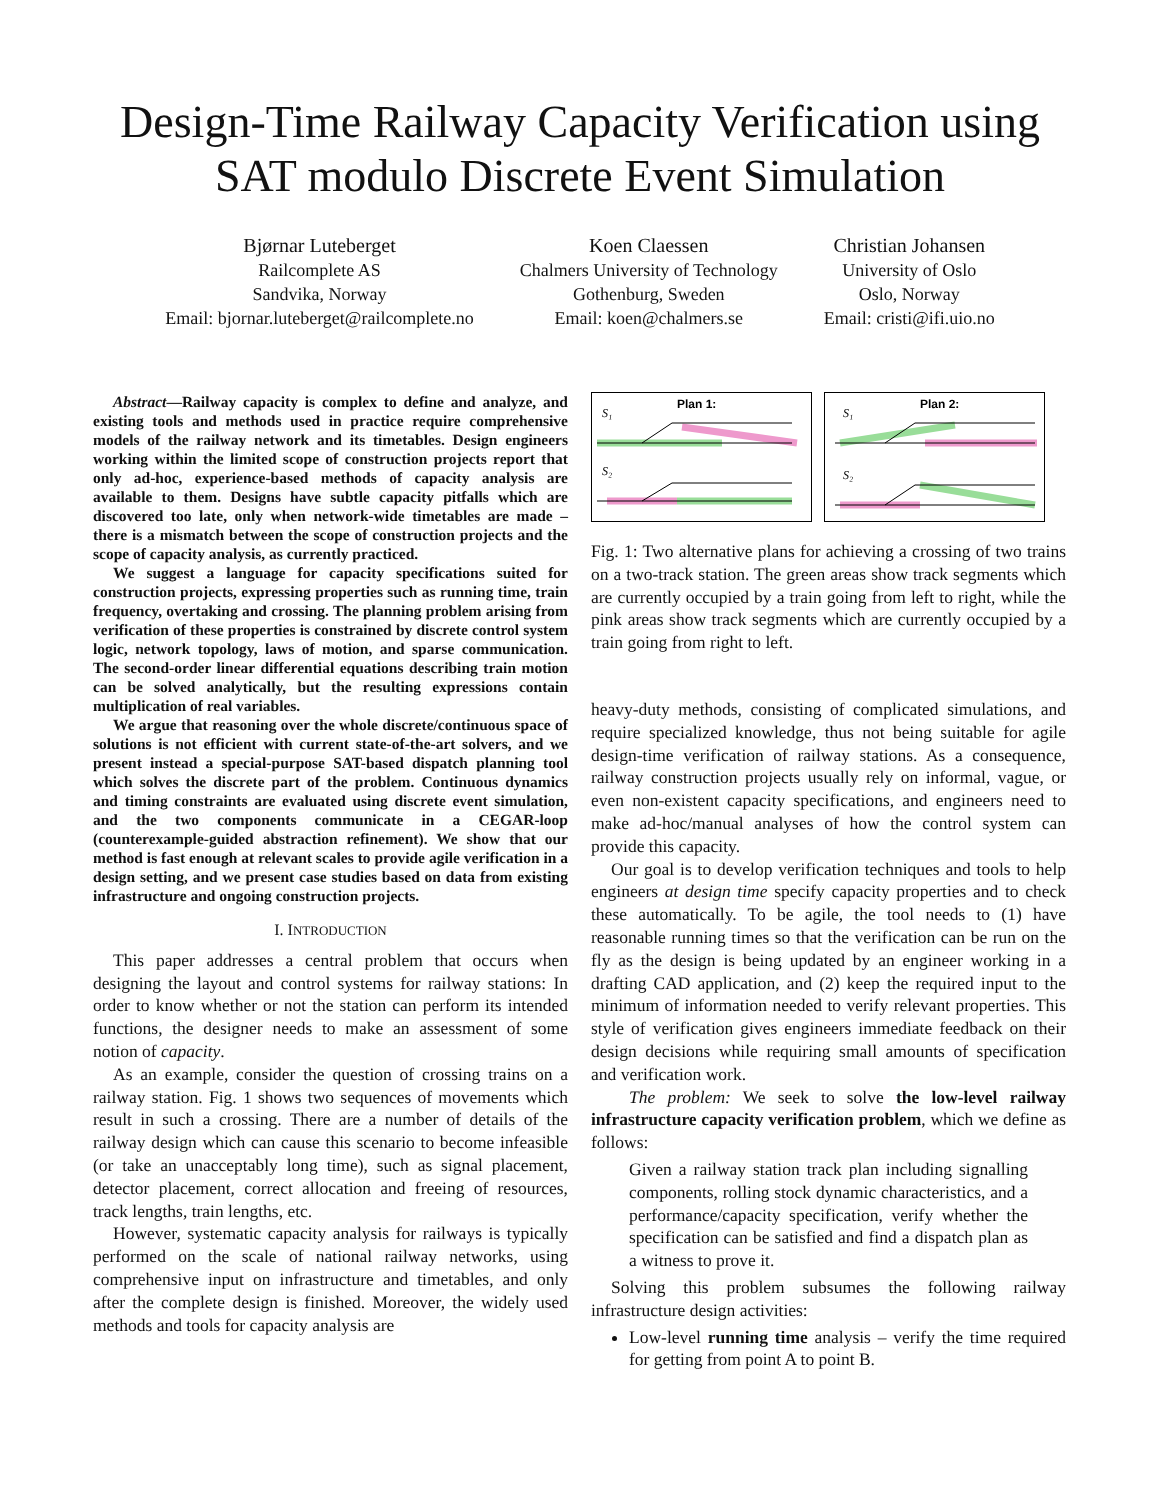Design-Time Railway Capacity Verification using
SAT modulo Discrete Event Simulation
Bjørnar Luteberget
Railcomplete AS
Sandvika, Norway
Email: bjornar.luteberget@railcomplete.no
Koen Claessen
Chalmers University of Technology
Gothenburg, Sweden
Email: koen@chalmers.se
Christian Johansen
University of Oslo
Oslo, Norway
Email: cristi@ifi.uio.no
Abstract—Railway capacity is complex to define and analyze, and existing tools and methods used in practice require comprehensive models of the railway network and its timetables. Design engineers working within the limited scope of construction projects report that only ad-hoc, experience-based methods of capacity analysis are available to them. Designs have subtle capacity pitfalls which are discovered too late, only when network-wide timetables are made – there is a mismatch between the scope of construction projects and the scope of capacity analysis, as currently practiced.
We suggest a language for capacity specifications suited for construction projects, expressing properties such as running time, train frequency, overtaking and crossing. The planning problem arising from verification of these properties is constrained by discrete control system logic, network topology, laws of motion, and sparse communication. The second-order linear differential equations describing train motion can be solved analytically, but the resulting expressions contain multiplication of real variables.
We argue that reasoning over the whole discrete/continuous space of solutions is not efficient with current state-of-the-art solvers, and we present instead a special-purpose SAT-based dispatch planning tool which solves the discrete part of the problem. Continuous dynamics and timing constraints are evaluated using discrete event simulation, and the two components communicate in a CEGAR-loop (counterexample-guided abstraction refinement). We show that our method is fast enough at relevant scales to provide agile verification in a design setting, and we present case studies based on data from existing infrastructure and ongoing construction projects.
I. INTRODUCTION
This paper addresses a central problem that occurs when designing the layout and control systems for railway stations: In order to know whether or not the station can perform its intended functions, the designer needs to make an assessment of some notion of capacity.
As an example, consider the question of crossing trains on a railway station. Fig. 1 shows two sequences of movements which result in such a crossing. There are a number of details of the railway design which can cause this scenario to become infeasible (or take an unacceptably long time), such as signal placement, detector placement, correct allocation and freeing of resources, track lengths, train lengths, etc.
However, systematic capacity analysis for railways is typically performed on the scale of national railway networks, using comprehensive input on infrastructure and timetables, and only after the complete design is finished. Moreover, the widely used methods and tools for capacity analysis are
Plan 1:
S₁
S₂
Plan 2:
S₁
S₂
Fig. 1: Two alternative plans for achieving a crossing of two trains on a two-track station. The green areas show track segments which are currently occupied by a train going from left to right, while the pink areas show track segments which are currently occupied by a train going from right to left.
heavy-duty methods, consisting of complicated simulations, and require specialized knowledge, thus not being suitable for agile design-time verification of railway stations. As a consequence, railway construction projects usually rely on informal, vague, or even non-existent capacity specifications, and engineers need to make ad-hoc/manual analyses of how the control system can provide this capacity.
Our goal is to develop verification techniques and tools to help engineers at design time specify capacity properties and to check these automatically. To be agile, the tool needs to (1) have reasonable running times so that the verification can be run on the fly as the design is being updated by an engineer working in a drafting CAD application, and (2) keep the required input to the minimum of information needed to verify relevant properties. This style of verification gives engineers immediate feedback on their design decisions while requiring small amounts of specification and verification work.
The problem: We seek to solve the low-level railway infrastructure capacity verification problem, which we define as follows:
Given a railway station track plan including signalling components, rolling stock dynamic characteristics, and a performance/capacity specification, verify whether the specification can be satisfied and find a dispatch plan as a witness to prove it.
Solving this problem subsumes the following railway infrastructure design activities:
Low-level running time analysis – verify the time required for getting from point A to point B.